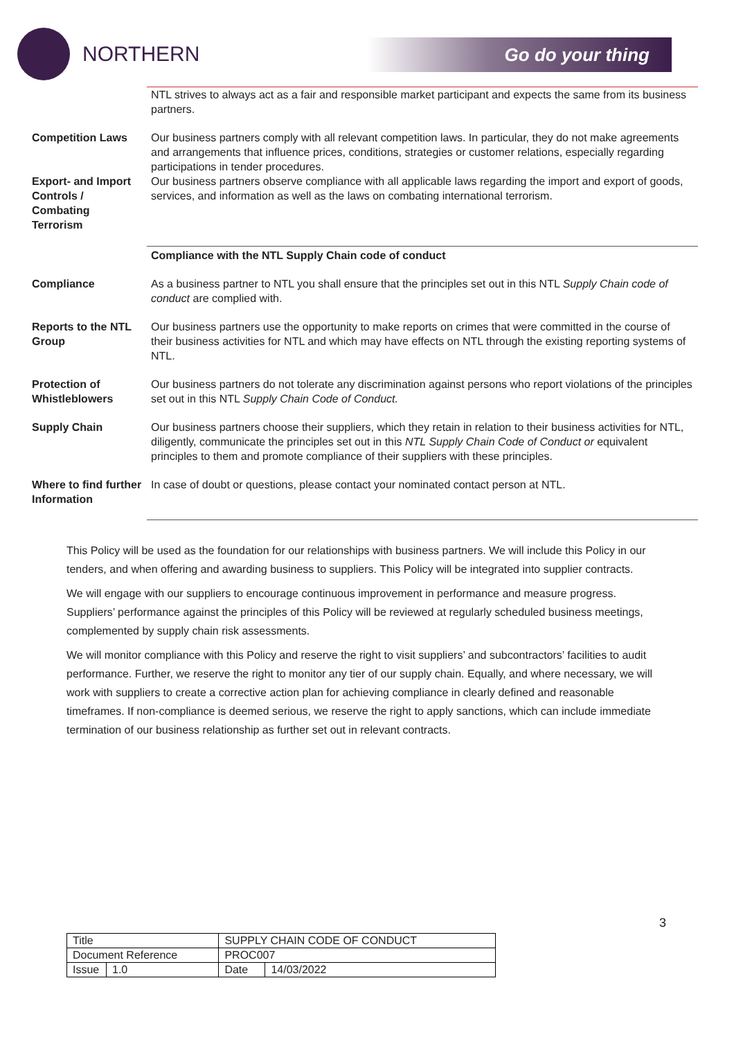NORTHERN
Go do your thing
| | NTL strives to always act as a fair and responsible market participant and expects the same from its business partners. |
| Competition Laws | Our business partners comply with all relevant competition laws. In particular, they do not make agreements and arrangements that influence prices, conditions, strategies or customer relations, especially regarding participations in tender procedures. |
| Export- and Import Controls / Combating Terrorism | Our business partners observe compliance with all applicable laws regarding the import and export of goods, services, and information as well as the laws on combating international terrorism. |
| | Compliance with the NTL Supply Chain code of conduct |
| Compliance | As a business partner to NTL you shall ensure that the principles set out in this NTL Supply Chain code of conduct are complied with. |
| Reports to the NTL Group | Our business partners use the opportunity to make reports on crimes that were committed in the course of their business activities for NTL and which may have effects on NTL through the existing reporting systems of NTL. |
| Protection of Whistleblowers | Our business partners do not tolerate any discrimination against persons who report violations of the principles set out in this NTL Supply Chain Code of Conduct. |
| Supply Chain | Our business partners choose their suppliers, which they retain in relation to their business activities for NTL, diligently, communicate the principles set out in this NTL Supply Chain Code of Conduct or equivalent principles to them and promote compliance of their suppliers with these principles. |
| Where to find further Information | In case of doubt or questions, please contact your nominated contact person at NTL. |
This Policy will be used as the foundation for our relationships with business partners. We will include this Policy in our tenders, and when offering and awarding business to suppliers. This Policy will be integrated into supplier contracts.
We will engage with our suppliers to encourage continuous improvement in performance and measure progress. Suppliers’ performance against the principles of this Policy will be reviewed at regularly scheduled business meetings, complemented by supply chain risk assessments.
We will monitor compliance with this Policy and reserve the right to visit suppliers’ and subcontractors’ facilities to audit performance. Further, we reserve the right to monitor any tier of our supply chain. Equally, and where necessary, we will work with suppliers to create a corrective action plan for achieving compliance in clearly defined and reasonable timeframes. If non-compliance is deemed serious, we reserve the right to apply sanctions, which can include immediate termination of our business relationship as further set out in relevant contracts.
3
| Title | | SUPPLY CHAIN CODE OF CONDUCT | |
| Document Reference | | PROC007 | |
| Issue | 1.0 | Date | 14/03/2022 |